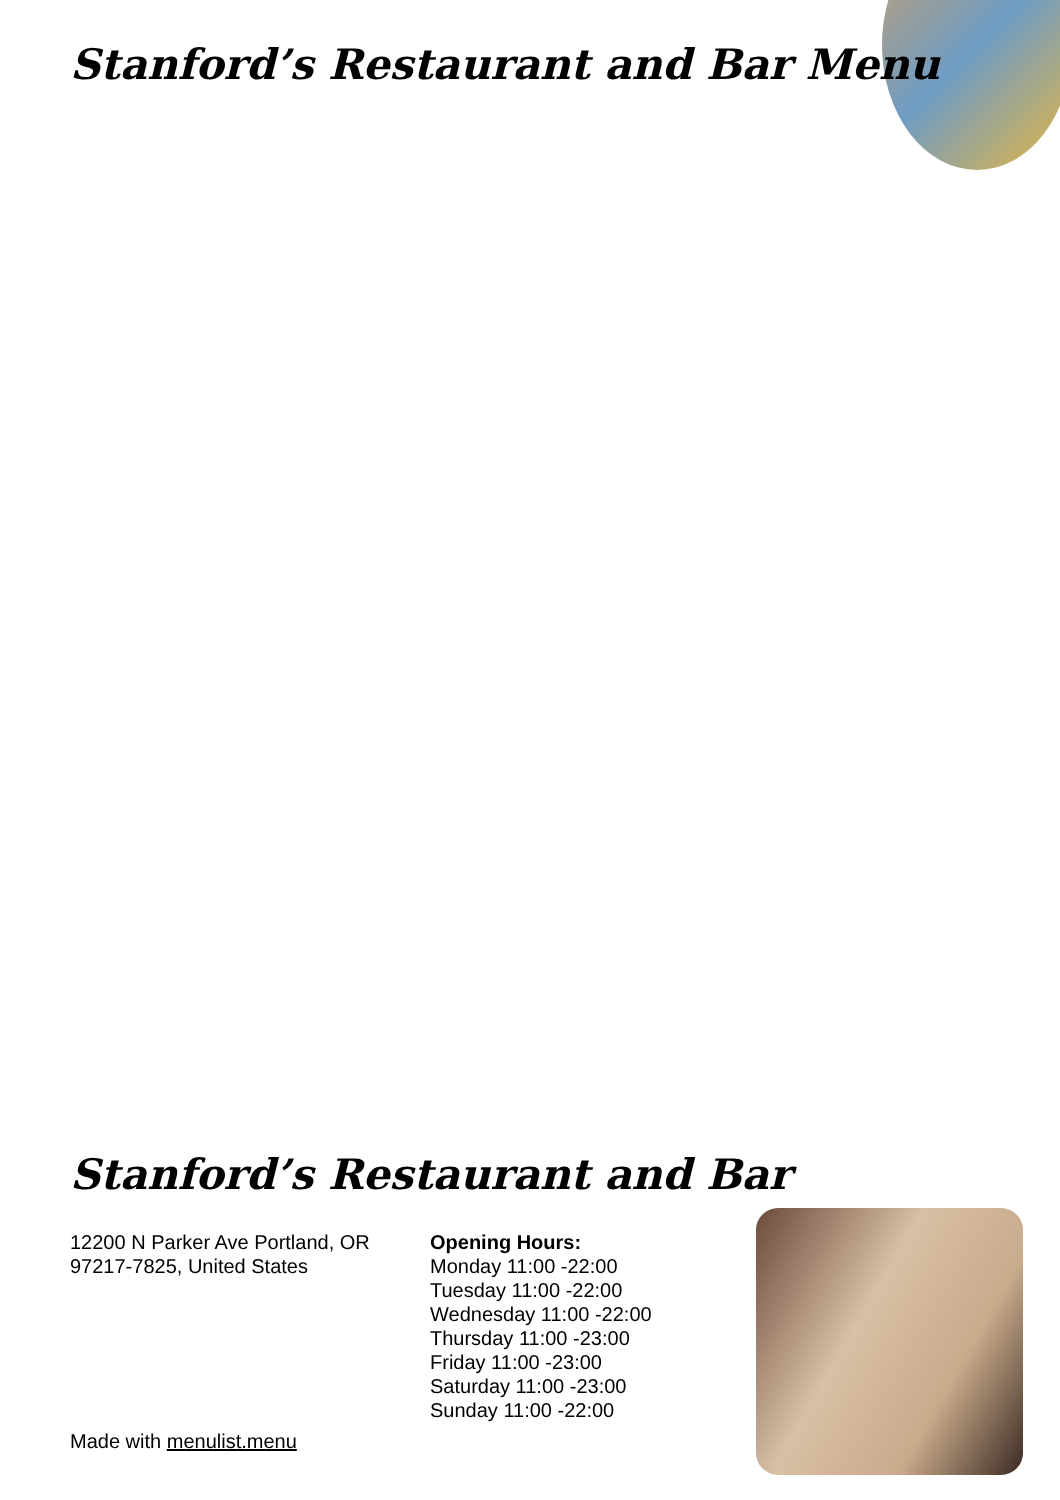Stanford’s Restaurant and Bar Menu
Stanford’s Restaurant and Bar
12200 N Parker Ave Portland, OR 97217-7825, United States
Opening Hours:
Monday 11:00 -22:00
Tuesday 11:00 -22:00
Wednesday 11:00 -22:00
Thursday 11:00 -23:00
Friday 11:00 -23:00
Saturday 11:00 -23:00
Sunday 11:00 -22:00
Made with menulist.menu